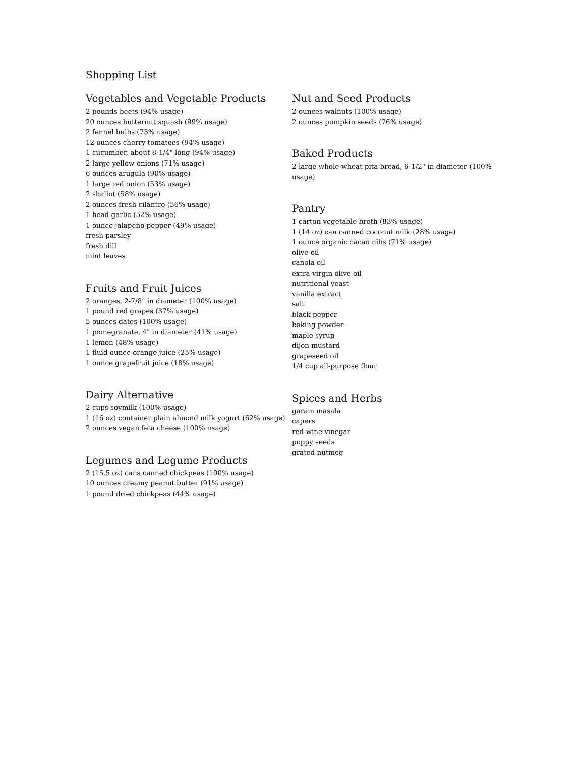Shopping List
Vegetables and Vegetable Products
2 pounds beets (94% usage)
20 ounces butternut squash (99% usage)
2 fennel bulbs (73% usage)
12 ounces cherry tomatoes (94% usage)
1 cucumber, about 8-1/4" long (94% usage)
2 large yellow onions (71% usage)
6 ounces arugula (90% usage)
1 large red onion (53% usage)
2 shallot (58% usage)
2 ounces fresh cilantro (56% usage)
1 head garlic (52% usage)
1 ounce jalapeño pepper (49% usage)
fresh parsley
fresh dill
mint leaves
Fruits and Fruit Juices
2 oranges, 2-7/8" in diameter (100% usage)
1 pound red grapes (37% usage)
5 ounces dates (100% usage)
1 pomegranate, 4" in diameter (41% usage)
1 lemon (48% usage)
1 fluid ounce orange juice (25% usage)
1 ounce grapefruit juice (18% usage)
Dairy Alternative
2 cups soymilk (100% usage)
1 (16 oz) container plain almond milk yogurt (62% usage)
2 ounces vegan feta cheese (100% usage)
Legumes and Legume Products
2 (15.5 oz) cans canned chickpeas (100% usage)
10 ounces creamy peanut butter (91% usage)
1 pound dried chickpeas (44% usage)
Nut and Seed Products
2 ounces walnuts (100% usage)
2 ounces pumpkin seeds (76% usage)
Baked Products
2 large whole-wheat pita bread, 6-1/2" in diameter (100% usage)
Pantry
1 carton vegetable broth (83% usage)
1 (14 oz) can canned coconut milk (28% usage)
1 ounce organic cacao nibs (71% usage)
olive oil
canola oil
extra-virgin olive oil
nutritional yeast
vanilla extract
salt
black pepper
baking powder
maple syrup
dijon mustard
grapeseed oil
1/4 cup all-purpose flour
Spices and Herbs
garam masala
capers
red wine vinegar
poppy seeds
grated nutmeg